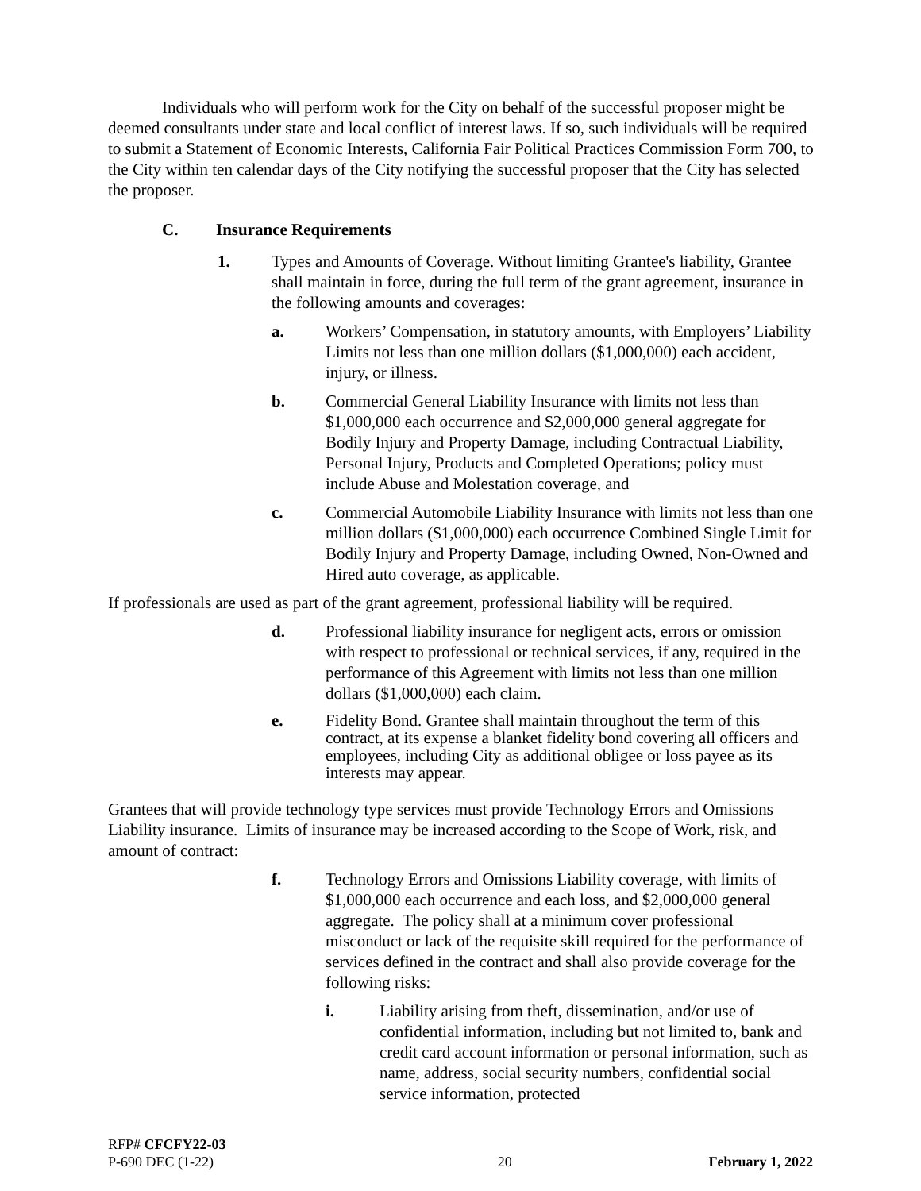Individuals who will perform work for the City on behalf of the successful proposer might be deemed consultants under state and local conflict of interest laws. If so, such individuals will be required to submit a Statement of Economic Interests, California Fair Political Practices Commission Form 700, to the City within ten calendar days of the City notifying the successful proposer that the City has selected the proposer.
C. Insurance Requirements
1. Types and Amounts of Coverage. Without limiting Grantee's liability, Grantee shall maintain in force, during the full term of the grant agreement, insurance in the following amounts and coverages:
a. Workers’ Compensation, in statutory amounts, with Employers’ Liability Limits not less than one million dollars ($1,000,000) each accident, injury, or illness.
b. Commercial General Liability Insurance with limits not less than $1,000,000 each occurrence and $2,000,000 general aggregate for Bodily Injury and Property Damage, including Contractual Liability, Personal Injury, Products and Completed Operations; policy must include Abuse and Molestation coverage, and
c. Commercial Automobile Liability Insurance with limits not less than one million dollars ($1,000,000) each occurrence Combined Single Limit for Bodily Injury and Property Damage, including Owned, Non-Owned and Hired auto coverage, as applicable.
If professionals are used as part of the grant agreement, professional liability will be required.
d. Professional liability insurance for negligent acts, errors or omission with respect to professional or technical services, if any, required in the performance of this Agreement with limits not less than one million dollars ($1,000,000) each claim.
e. Fidelity Bond. Grantee shall maintain throughout the term of this contract, at its expense a blanket fidelity bond covering all officers and employees, including City as additional obligee or loss payee as its interests may appear.
Grantees that will provide technology type services must provide Technology Errors and Omissions Liability insurance. Limits of insurance may be increased according to the Scope of Work, risk, and amount of contract:
f. Technology Errors and Omissions Liability coverage, with limits of $1,000,000 each occurrence and each loss, and $2,000,000 general aggregate. The policy shall at a minimum cover professional misconduct or lack of the requisite skill required for the performance of services defined in the contract and shall also provide coverage for the following risks:
i. Liability arising from theft, dissemination, and/or use of confidential information, including but not limited to, bank and credit card account information or personal information, such as name, address, social security numbers, confidential social service information, protected
RFP# CFCFY22-03
P-690 DEC (1-22) 20 February 1, 2022